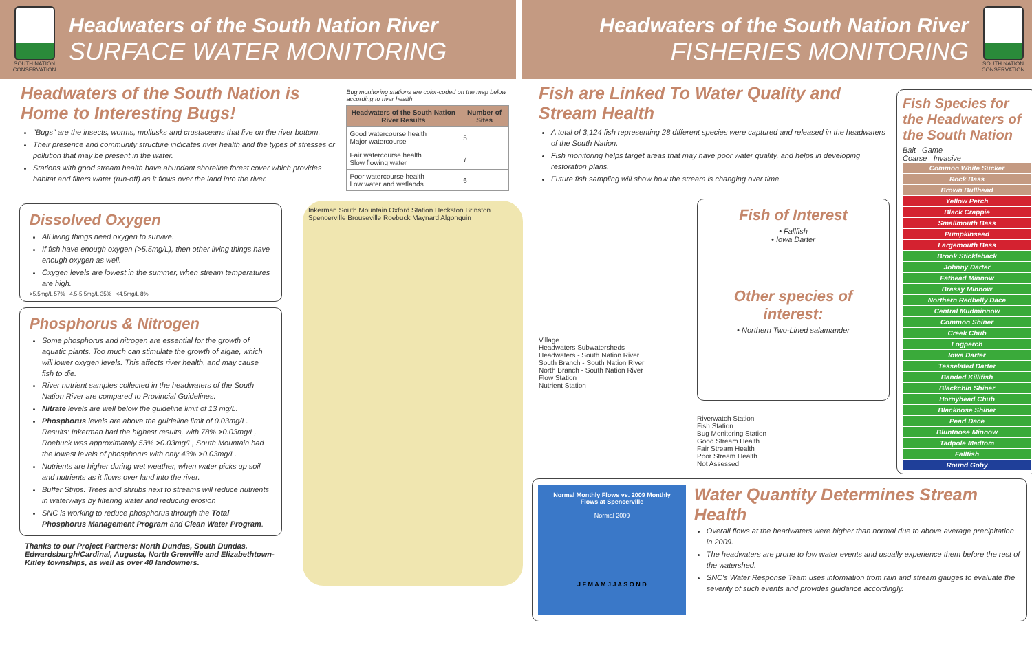SOUTH NATION CONSERVATION
Headwaters of the South Nation River
SURFACE WATER MONITORING
Headwaters of the South Nation is Home to Interesting Bugs!
"Bugs" are the insects, worms, mollusks and crustaceans that live on the river bottom.
Their presence and community structure indicates river health and the types of stresses or pollution that may be present in the water.
Stations with good stream health have abundant shoreline forest cover which provides habitat and filters water (run-off) as it flows over the land into the river.
Bug monitoring stations are color-coded on the map below according to river health
| Headwaters of the South Nation River Results | Number of Sites |
| --- | --- |
| Good watercourse health Major watercourse | 5 |
| Fair watercourse health Slow flowing water | 7 |
| Poor watercourse health Low water and wetlands | 6 |
Dissolved Oxygen
All living things need oxygen to survive.
If fish have enough oxygen (>5.5mg/L), then other living things have enough oxygen as well.
Oxygen levels are lowest in the summer, when stream temperatures are high.
>5.5mg/L 57% 4.5-5.5mg/L 35% <4.5mg/L 8%
Phosphorus & Nitrogen
Some phosphorus and nitrogen are essential for the growth of aquatic plants. Too much can stimulate the growth of algae, which will lower oxygen levels. This affects river health, and may cause fish to die.
River nutrient samples collected in the headwaters of the South Nation River are compared to Provincial Guidelines.
Nitrate levels are well below the guideline limit of 13 mg/L.
Phosphorus levels are above the guideline limit of 0.03mg/L. Results: Inkerman had the highest results, with 78% >0.03mg/L, Roebuck was approximately 53% >0.03mg/L, South Mountain had the lowest levels of phosphorus with only 43% >0.03mg/L.
Nutrients are higher during wet weather, when water picks up soil and nutrients as it flows over land into the river.
Buffer Strips: Trees and shrubs next to streams will reduce nutrients in waterways by filtering water and reducing erosion
SNC is working to reduce phosphorus through the Total Phosphorus Management Program and Clean Water Program.
Thanks to our Project Partners: North Dundas, South Dundas, Edwardsburgh/Cardinal, Augusta, North Grenville and Elizabethtown- Kitley townships, as well as over 40 landowners.
Inkerman South Mountain Oxford Station Heckston Brinston Spencerville Brouseville Roebuck Maynard Algonquin
Headwaters of the South Nation River
FISHERIES MONITORING
SOUTH NATION CONSERVATION
Fish are Linked To Water Quality and Stream Health
A total of 3,124 fish representing 28 different species were captured and released in the headwaters of the South Nation.
Fish monitoring helps target areas that may have poor water quality, and helps in developing restoration plans.
Future fish sampling will show how the stream is changing over time.
Village
Headwaters Subwatersheds
Headwaters - South Nation River
South Branch - South Nation River
North Branch - South Nation River
Flow Station
Nutrient Station
Fish of Interest
• Fallfish
• Iowa Darter
Other species of interest:
• Northern Two-Lined salamander
Riverwatch Station
Fish Station
Bug Monitoring Station
Good Stream Health
Fair Stream Health
Poor Stream Health
Not Assessed
Fish Species for the Headwaters of the South Nation
Bait Game
Coarse Invasive
| Common White Sucker |
| Rock Bass |
| Brown Bullhead |
| Yellow Perch |
| Black Crappie |
| Smallmouth Bass |
| Pumpkinseed |
| Largemouth Bass |
| Brook Stickleback |
| Johnny Darter |
| Fathead Minnow |
| Brassy Minnow |
| Northern Redbelly Dace |
| Central Mudminnow |
| Common Shiner |
| Creek Chub |
| Logperch |
| Iowa Darter |
| Tesselated Darter |
| Banded Killifish |
| Blackchin Shiner |
| Hornyhead Chub |
| Blacknose Shiner |
| Pearl Dace |
| Bluntnose Minnow |
| Tadpole Madtom |
| Fallfish |
| Round Goby |
Normal Monthly Flows vs. 2009 Monthly Flows at Spencerville
Normal 2009
J F M A M J J A S O N D
Water Quantity Determines Stream Health
Overall flows at the headwaters were higher than normal due to above average precipitation in 2009.
The headwaters are prone to low water events and usually experience them before the rest of the watershed.
SNC's Water Response Team uses information from rain and stream gauges to evaluate the severity of such events and provides guidance accordingly.